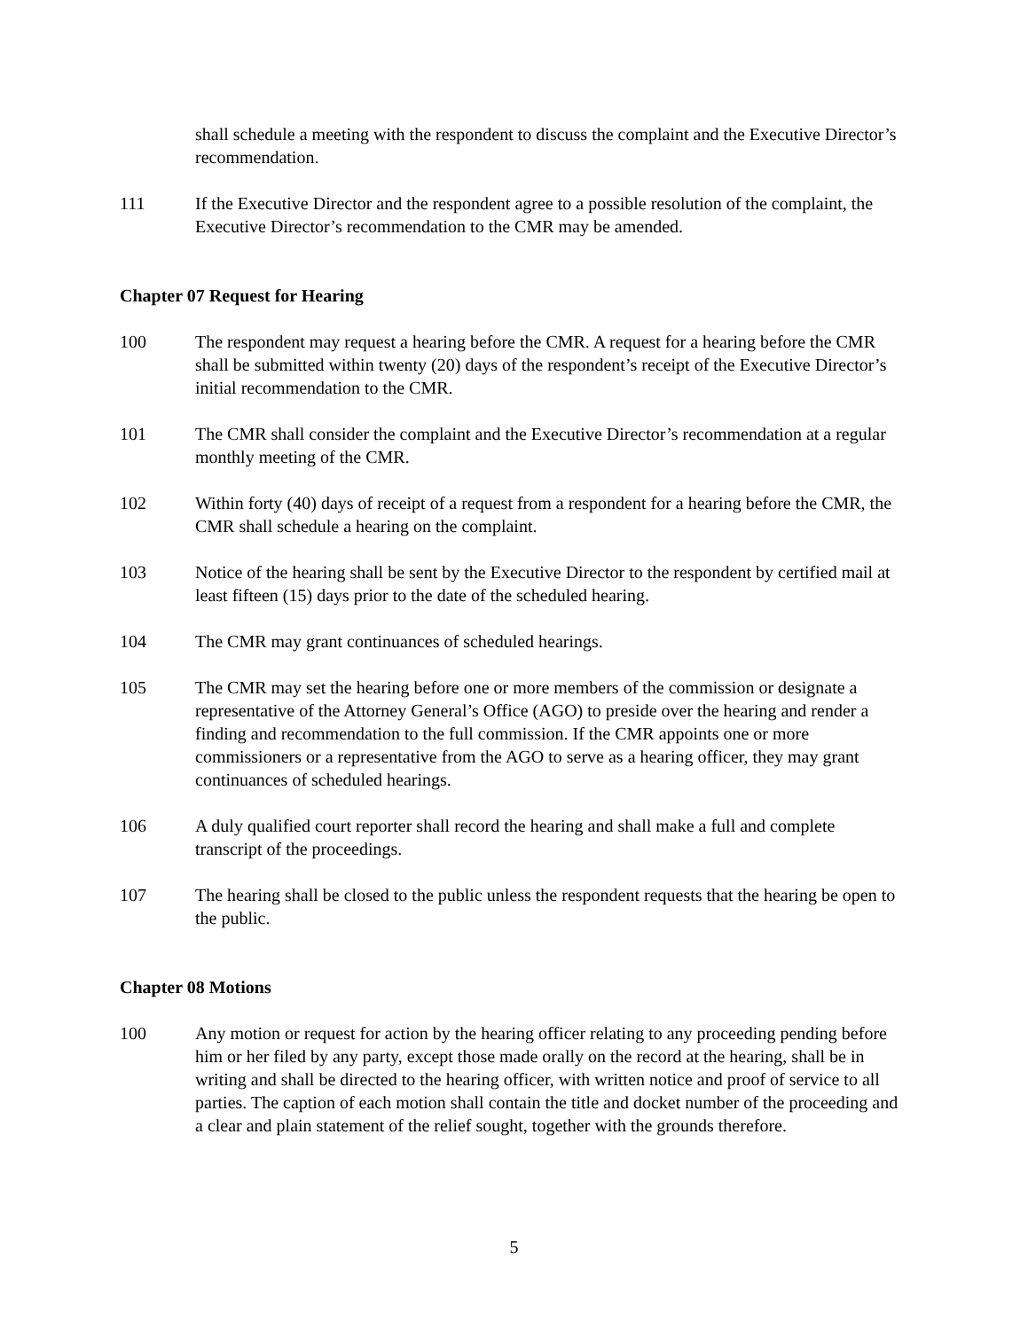shall schedule a meeting with the respondent to discuss the complaint and the Executive Director’s recommendation.
111 If the Executive Director and the respondent agree to a possible resolution of the complaint, the Executive Director’s recommendation to the CMR may be amended.
Chapter 07 Request for Hearing
100 The respondent may request a hearing before the CMR. A request for a hearing before the CMR shall be submitted within twenty (20) days of the respondent’s receipt of the Executive Director’s initial recommendation to the CMR.
101 The CMR shall consider the complaint and the Executive Director’s recommendation at a regular monthly meeting of the CMR.
102 Within forty (40) days of receipt of a request from a respondent for a hearing before the CMR, the CMR shall schedule a hearing on the complaint.
103 Notice of the hearing shall be sent by the Executive Director to the respondent by certified mail at least fifteen (15) days prior to the date of the scheduled hearing.
104 The CMR may grant continuances of scheduled hearings.
105 The CMR may set the hearing before one or more members of the commission or designate a representative of the Attorney General’s Office (AGO) to preside over the hearing and render a finding and recommendation to the full commission. If the CMR appoints one or more commissioners or a representative from the AGO to serve as a hearing officer, they may grant continuances of scheduled hearings.
106 A duly qualified court reporter shall record the hearing and shall make a full and complete transcript of the proceedings.
107 The hearing shall be closed to the public unless the respondent requests that the hearing be open to the public.
Chapter 08 Motions
100 Any motion or request for action by the hearing officer relating to any proceeding pending before him or her filed by any party, except those made orally on the record at the hearing, shall be in writing and shall be directed to the hearing officer, with written notice and proof of service to all parties. The caption of each motion shall contain the title and docket number of the proceeding and a clear and plain statement of the relief sought, together with the grounds therefore.
5